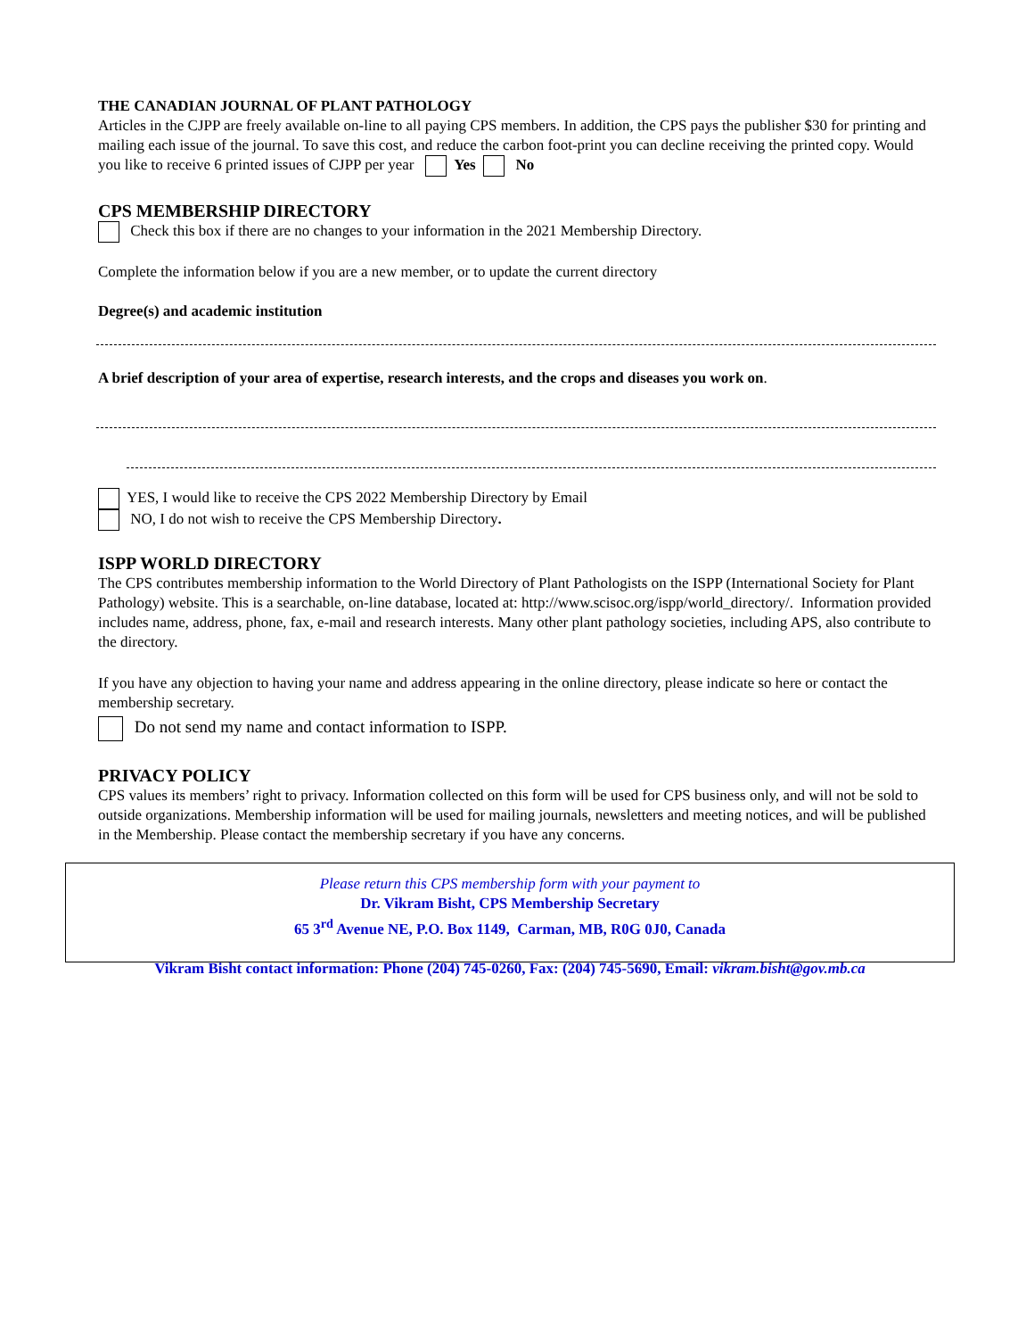THE CANADIAN JOURNAL OF PLANT PATHOLOGY
Articles in the CJPP are freely available on-line to all paying CPS members. In addition, the CPS pays the publisher $30 for printing and mailing each issue of the journal. To save this cost, and reduce the carbon foot-print you can decline receiving the printed copy. Would you like to receive 6 printed issues of CJPP per year Yes No
CPS MEMBERSHIP DIRECTORY
Check this box if there are no changes to your information in the 2021 Membership Directory.
Complete the information below if you are a new member, or to update the current directory
Degree(s) and academic institution
A brief description of your area of expertise, research interests, and the crops and diseases you work on.
YES, I would like to receive the CPS 2022 Membership Directory by Email
NO, I do not wish to receive the CPS Membership Directory.
ISPP WORLD DIRECTORY
The CPS contributes membership information to the World Directory of Plant Pathologists on the ISPP (International Society for Plant Pathology) website. This is a searchable, on-line database, located at: http://www.scisoc.org/ispp/world_directory/. Information provided includes name, address, phone, fax, e-mail and research interests. Many other plant pathology societies, including APS, also contribute to the directory.
If you have any objection to having your name and address appearing in the online directory, please indicate so here or contact the membership secretary.
Do not send my name and contact information to ISPP.
PRIVACY POLICY
CPS values its members’ right to privacy. Information collected on this form will be used for CPS business only, and will not be sold to outside organizations. Membership information will be used for mailing journals, newsletters and meeting notices, and will be published in the Membership. Please contact the membership secretary if you have any concerns.
Please return this CPS membership form with your payment to
Dr. Vikram Bisht, CPS Membership Secretary
65 3<sup>rd</sup> Avenue NE, P.O. Box 1149, Carman, MB, R0G 0J0, Canada
Vikram Bisht contact information: Phone (204) 745-0260, Fax: (204) 745-5690, Email: vikram.bisht@gov.mb.ca